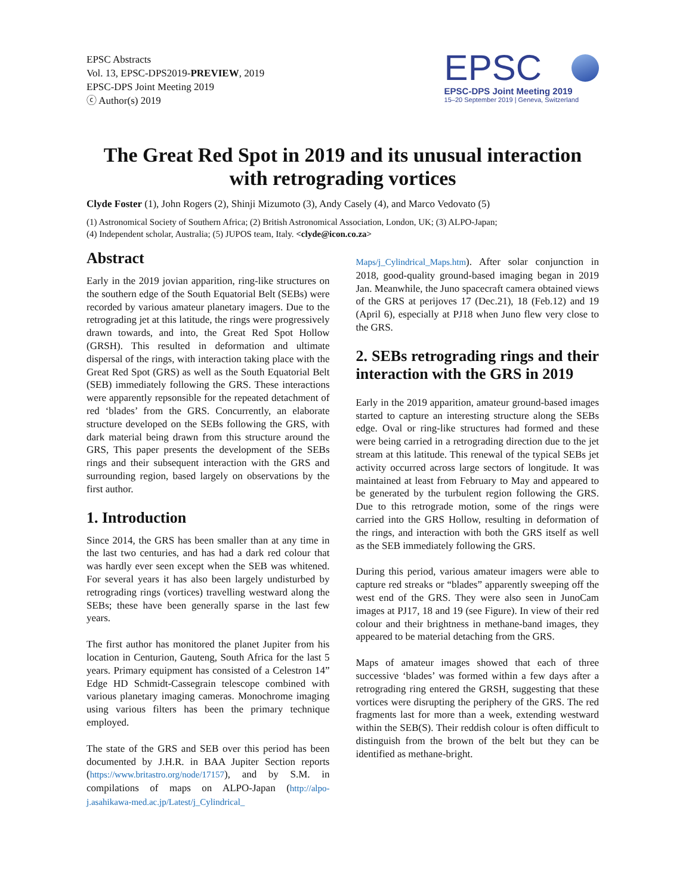EPSC Abstracts
Vol. 13, EPSC-DPS2019-PREVIEW, 2019
EPSC-DPS Joint Meeting 2019
ⓒ Author(s) 2019
EPSC
EPSC-DPS Joint Meeting 2019
15–20 September 2019 | Geneva, Switzerland
The Great Red Spot in 2019 and its unusual interaction with retrograding vortices
Clyde Foster (1), John Rogers (2), Shinji Mizumoto (3), Andy Casely (4), and Marco Vedovato (5)
(1) Astronomical Society of Southern Africa; (2) British Astronomical Association, London, UK; (3) ALPO-Japan;
(4) Independent scholar, Australia; (5) JUPOS team, Italy. <clyde@icon.co.za>
Abstract
Early in the 2019 jovian apparition, ring-like structures on the southern edge of the South Equatorial Belt (SEBs) were recorded by various amateur planetary imagers. Due to the retrograding jet at this latitude, the rings were progressively drawn towards, and into, the Great Red Spot Hollow (GRSH). This resulted in deformation and ultimate dispersal of the rings, with interaction taking place with the Great Red Spot (GRS) as well as the South Equatorial Belt (SEB) immediately following the GRS. These interactions were apparently repsonsible for the repeated detachment of red ‘blades’ from the GRS. Concurrently, an elaborate structure developed on the SEBs following the GRS, with dark material being drawn from this structure around the GRS, This paper presents the development of the SEBs rings and their subsequent interaction with the GRS and surrounding region, based largely on observations by the first author.
1. Introduction
Since 2014, the GRS has been smaller than at any time in the last two centuries, and has had a dark red colour that was hardly ever seen except when the SEB was whitened. For several years it has also been largely undisturbed by retrograding rings (vortices) travelling westward along the SEBs; these have been generally sparse in the last few years.
The first author has monitored the planet Jupiter from his location in Centurion, Gauteng, South Africa for the last 5 years. Primary equipment has consisted of a Celestron 14” Edge HD Schmidt-Cassegrain telescope combined with various planetary imaging cameras. Monochrome imaging using various filters has been the primary technique employed.
The state of the GRS and SEB over this period has been documented by J.H.R. in BAA Jupiter Section reports (https://www.britastro.org/node/17157), and by S.M. in compilations of maps on ALPO-Japan (http://alpo-j.asahikawa-med.ac.jp/Latest/j_Cylindrical_
Maps/j_Cylindrical_Maps.htm). After solar conjunction in 2018, good-quality ground-based imaging began in 2019 Jan. Meanwhile, the Juno spacecraft camera obtained views of the GRS at perijoves 17 (Dec.21), 18 (Feb.12) and 19 (April 6), especially at PJ18 when Juno flew very close to the GRS.
2. SEBs retrograding rings and their interaction with the GRS in 2019
Early in the 2019 apparition, amateur ground-based images started to capture an interesting structure along the SEBs edge. Oval or ring-like structures had formed and these were being carried in a retrograding direction due to the jet stream at this latitude. This renewal of the typical SEBs jet activity occurred across large sectors of longitude. It was maintained at least from February to May and appeared to be generated by the turbulent region following the GRS. Due to this retrograde motion, some of the rings were carried into the GRS Hollow, resulting in deformation of the rings, and interaction with both the GRS itself as well as the SEB immediately following the GRS.
During this period, various amateur imagers were able to capture red streaks or “blades” apparently sweeping off the west end of the GRS. They were also seen in JunoCam images at PJ17, 18 and 19 (see Figure). In view of their red colour and their brightness in methane-band images, they appeared to be material detaching from the GRS.
Maps of amateur images showed that each of three successive ‘blades’ was formed within a few days after a retrograding ring entered the GRSH, suggesting that these vortices were disrupting the periphery of the GRS. The red fragments last for more than a week, extending westward within the SEB(S). Their reddish colour is often difficult to distinguish from the brown of the belt but they can be identified as methane-bright.